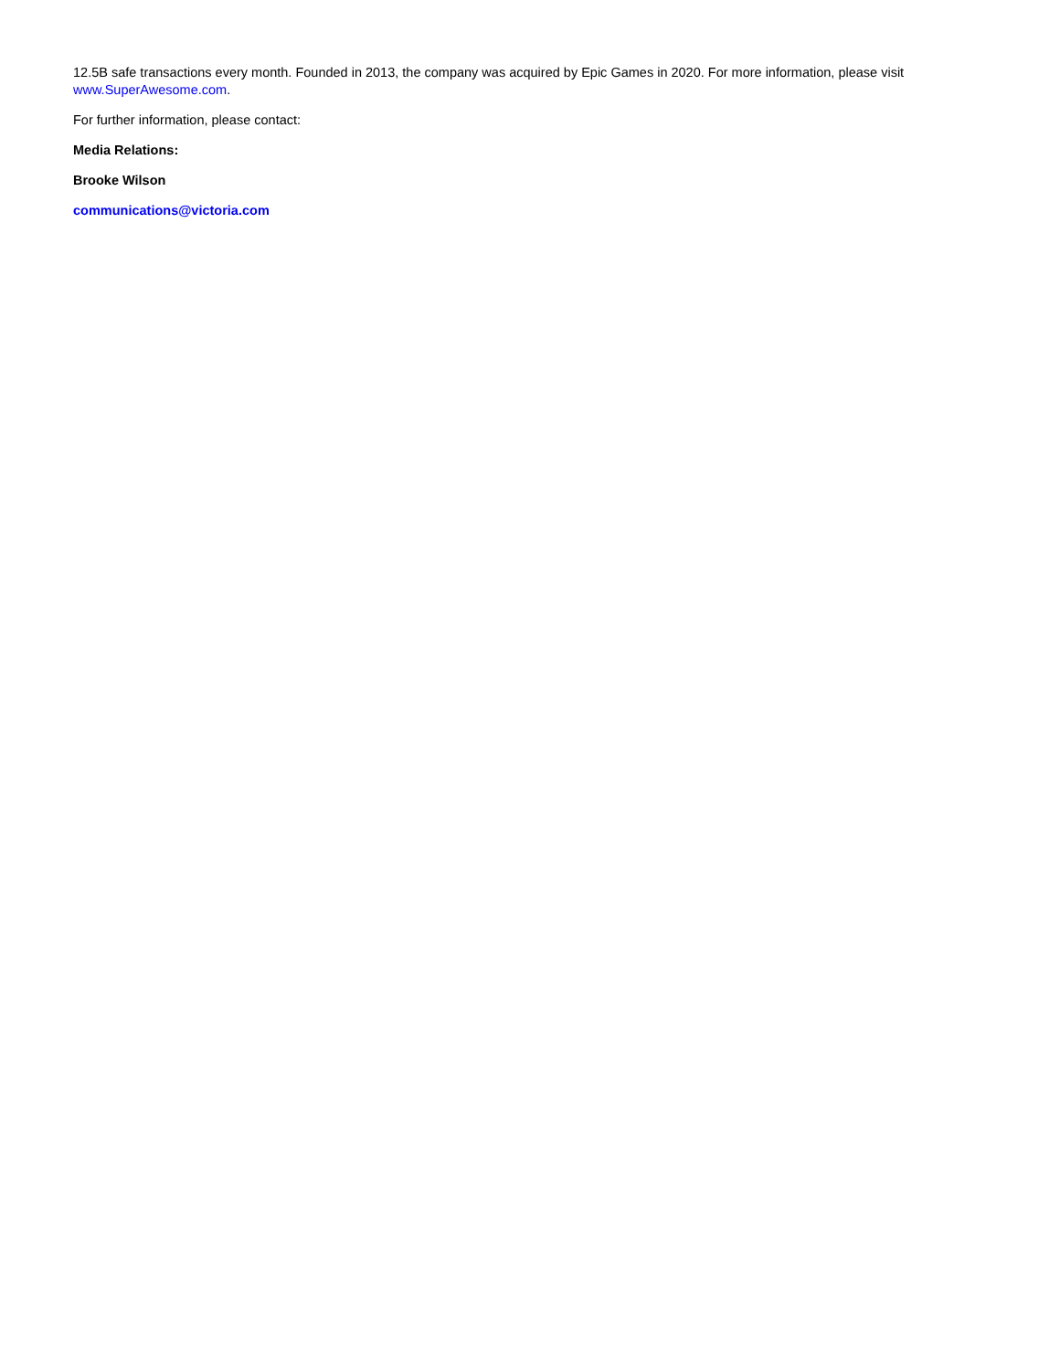12.5B safe transactions every month. Founded in 2013, the company was acquired by Epic Games in 2020. For more information, please visit www.SuperAwesome.com.
For further information, please contact:
Media Relations:
Brooke Wilson
communications@victoria.com